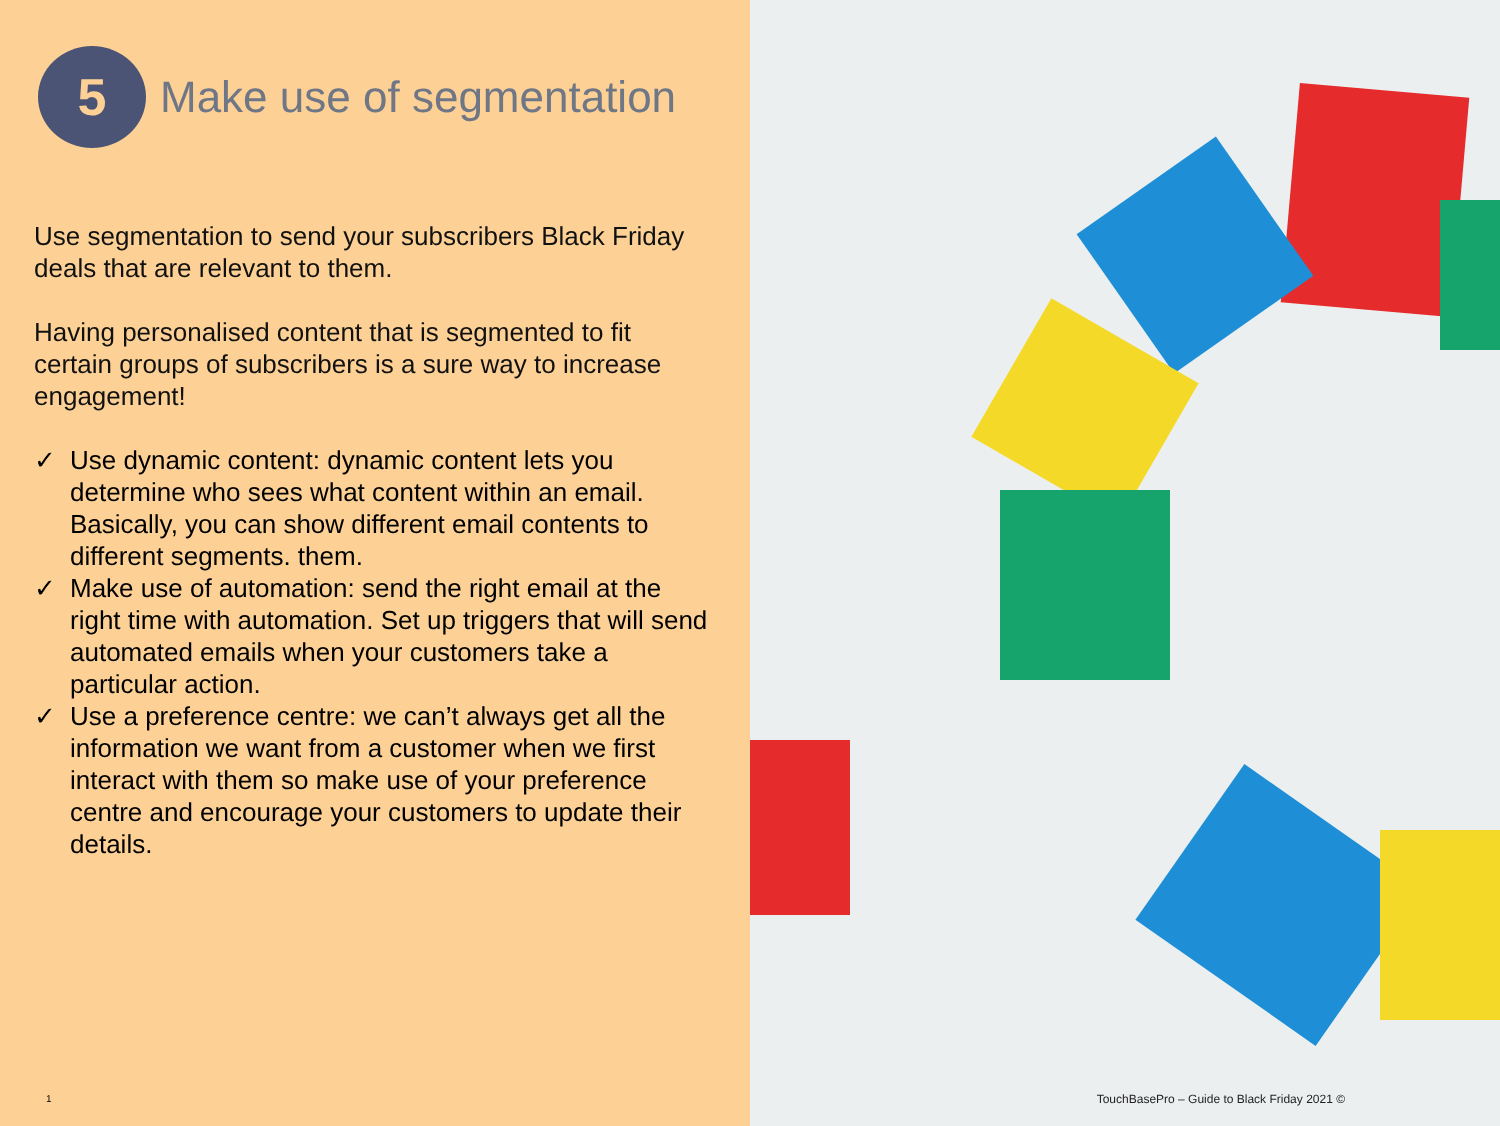5
Make use of segmentation
Use segmentation to send your subscribers Black Friday deals that are relevant to them.
Having personalised content that is segmented to fit certain groups of subscribers is a sure way to increase engagement!
✓ Use dynamic content: dynamic content lets you determine who sees what content within an email. Basically, you can show different email contents to different segments. them.
✓ Make use of automation: send the right email at the right time with automation. Set up triggers that will send automated emails when your customers take a particular action.
✓ Use a preference centre: we can’t always get all the information we want from a customer when we first interact with them so make use of your preference centre and encourage your customers to update their details.
1
TouchBasePro – Guide to Black Friday 2021 ©